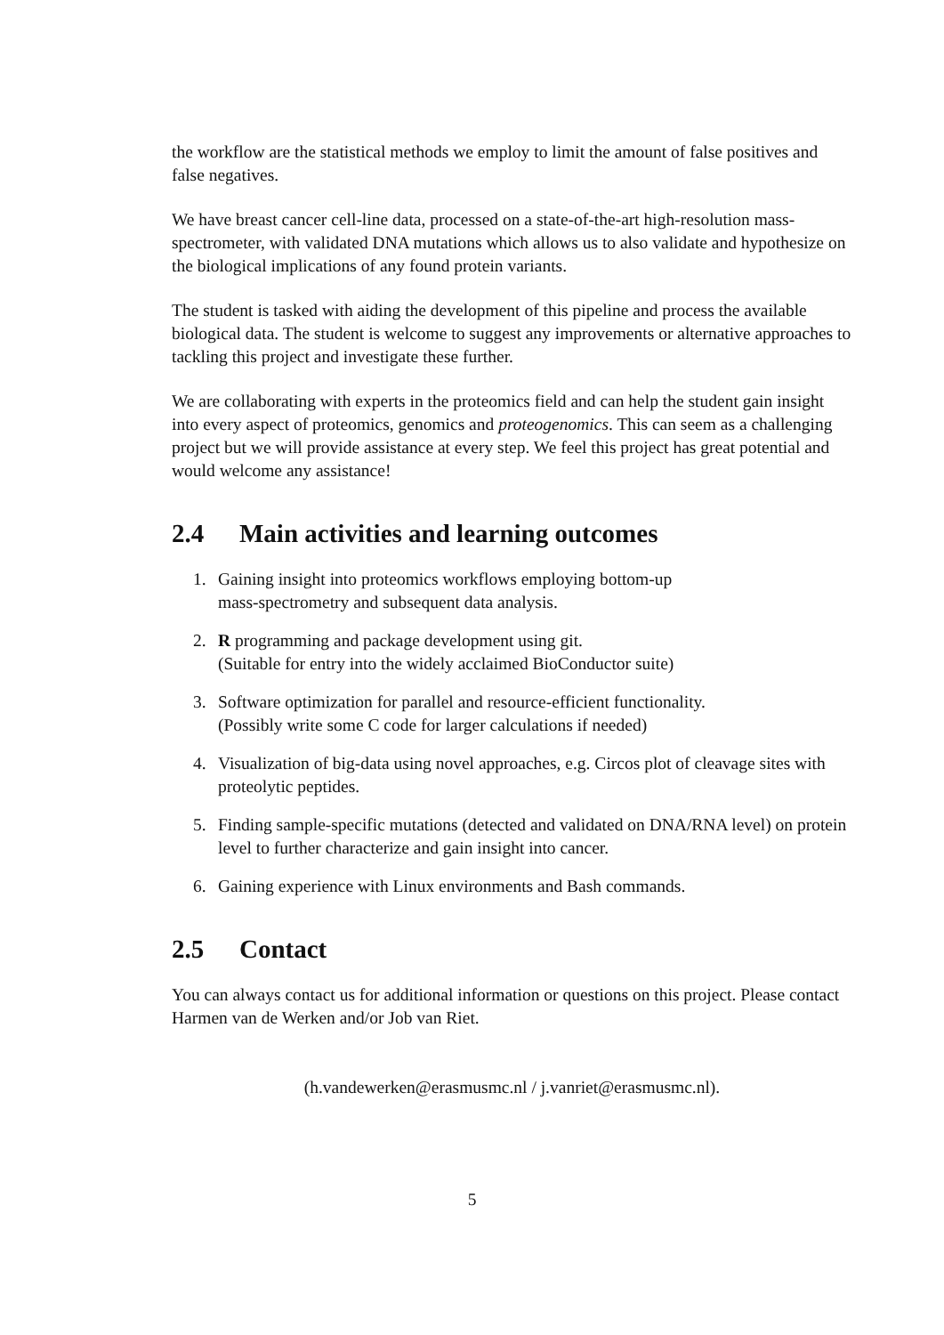the workflow are the statistical methods we employ to limit the amount of false positives and false negatives.
We have breast cancer cell-line data, processed on a state-of-the-art high-resolution mass-spectrometer, with validated DNA mutations which allows us to also validate and hypothesize on the biological implications of any found protein variants.
The student is tasked with aiding the development of this pipeline and process the available biological data. The student is welcome to suggest any improvements or alternative approaches to tackling this project and investigate these further.
We are collaborating with experts in the proteomics field and can help the student gain insight into every aspect of proteomics, genomics and proteogenomics. This can seem as a challenging project but we will provide assistance at every step. We feel this project has great potential and would welcome any assistance!
2.4 Main activities and learning outcomes
1. Gaining insight into proteomics workflows employing bottom-up
mass-spectrometry and subsequent data analysis.
2. R programming and package development using git.
(Suitable for entry into the widely acclaimed BioConductor suite)
3. Software optimization for parallel and resource-efficient functionality.
(Possibly write some C code for larger calculations if needed)
4. Visualization of big-data using novel approaches, e.g. Circos plot of cleavage sites with proteolytic peptides.
5. Finding sample-specific mutations (detected and validated on DNA/RNA level) on protein level to further characterize and gain insight into cancer.
6. Gaining experience with Linux environments and Bash commands.
2.5 Contact
You can always contact us for additional information or questions on this project. Please contact Harmen van de Werken and/or Job van Riet.
(h.vandewerken@erasmusmc.nl / j.vanriet@erasmusmc.nl).
5